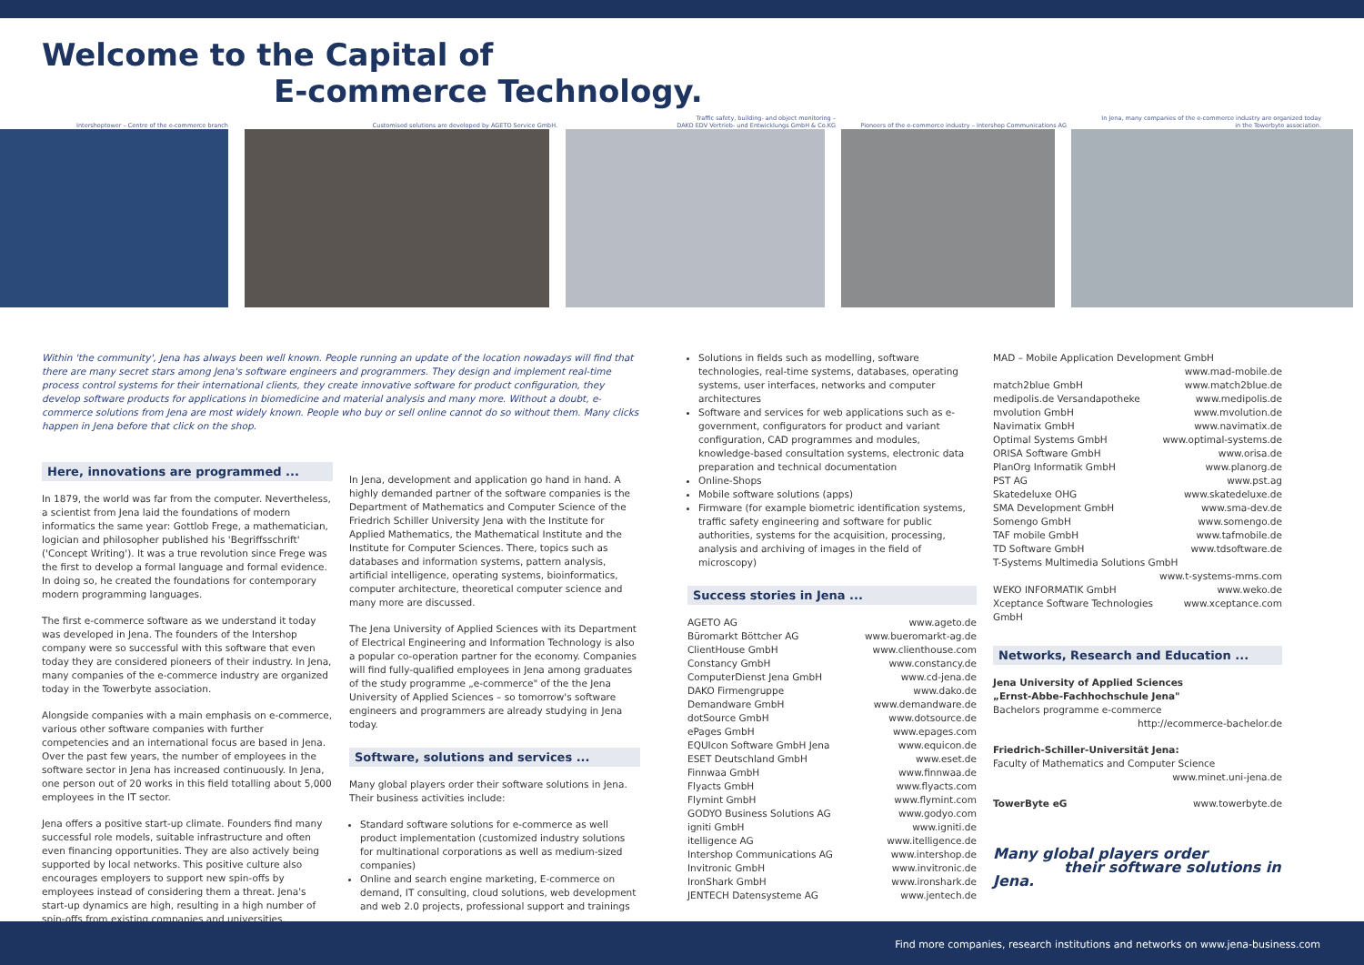Welcome to the Capital of
E-commerce Technology.
Intershoptower – Centre of the e-commerce branch
Customised solutions are developed by AGETO Service GmbH.
Traffic safety, building- and object monitoring –
DAKO EDV Vertrieb- und Entwicklungs GmbH & Co.KG
Pioneers of the e-commerce industry – Intershop Communications AG
In Jena, many companies of the e-commerce industry are organized today
in the Towerbyte association.
Within 'the community', Jena has always been well known. People running an update of the location nowadays will find that there are many secret stars among Jena's software engineers and programmers. They design and implement real-time process control systems for their international clients, they create innovative software for product configuration, they develop software products for applications in biomedicine and material analysis and many more. Without a doubt, e-commerce solutions from Jena are most widely known. People who buy or sell online cannot do so without them. Many clicks happen in Jena before that click on the shop.
Here, innovations are programmed ...
In 1879, the world was far from the computer. Nevertheless, a scientist from Jena laid the foundations of modern informatics the same year: Gottlob Frege, a mathematician, logician and philosopher published his 'Begriffsschrift' ('Concept Writing'). It was a true revolution since Frege was the first to develop a formal language and formal evidence. In doing so, he created the foundations for contemporary modern programming languages.
The first e-commerce software as we understand it today was developed in Jena. The founders of the Intershop company were so successful with this software that even today they are considered pioneers of their industry. In Jena, many companies of the e-commerce industry are organized today in the Towerbyte association.
Alongside companies with a main emphasis on e-commerce, various other software companies with further competencies and an international focus are based in Jena. Over the past few years, the number of employees in the software sector in Jena has increased continuously. In Jena, one person out of 20 works in this field totalling about 5,000 employees in the IT sector.
Jena offers a positive start-up climate. Founders find many successful role models, suitable infrastructure and often even financing opportunities. They are also actively being supported by local networks. This positive culture also encourages employers to support new spin-offs by employees instead of considering them a threat. Jena's start-up dynamics are high, resulting in a high number of spin-offs from existing companies and universities.
In Jena, development and application go hand in hand. A highly demanded partner of the software companies is the Department of Mathematics and Computer Science of the Friedrich Schiller University Jena with the Institute for Applied Mathematics, the Mathematical Institute and the Institute for Computer Sciences. There, topics such as databases and information systems, pattern analysis, artificial intelligence, operating systems, bioinformatics, computer architecture, theoretical computer science and many more are discussed.
The Jena University of Applied Sciences with its Department of Electrical Engineering and Information Technology is also a popular co-operation partner for the economy. Companies will find fully-qualified employees in Jena among graduates of the study programme „e-commerce" of the the Jena University of Applied Sciences – so tomorrow's software engineers and programmers are already studying in Jena today.
Software, solutions and services ...
Many global players order their software solutions in Jena. Their business activities include:
Standard software solutions for e-commerce as well product implementation (customized industry solutions for multinational corporations as well as medium-sized companies)
Online and search engine marketing, E-commerce on demand, IT consulting, cloud solutions, web development and web 2.0 projects, professional support and trainings
Solutions in fields such as modelling, software technologies, real-time systems, databases, operating systems, user interfaces, networks and computer architectures
Software and services for web applications such as e-government, configurators for product and variant configuration, CAD programmes and modules, knowledge-based consultation systems, electronic data preparation and technical documentation
Online-Shops
Mobile software solutions (apps)
Firmware (for example biometric identification systems, traffic safety engineering and software for public authorities, systems for the acquisition, processing, analysis and archiving of images in the field of microscopy)
Success stories in Jena ...
AGETO AG www.ageto.de
Büromarkt Böttcher AG www.bueromarkt-ag.de
ClientHouse GmbH www.clienthouse.com
Constancy GmbH www.constancy.de
ComputerDienst Jena GmbH www.cd-jena.de
DAKO Firmengruppe www.dako.de
Demandware GmbH www.demandware.de
dotSource GmbH www.dotsource.de
ePages GmbH www.epages.com
EQUIcon Software GmbH Jena www.equicon.de
ESET Deutschland GmbH www.eset.de
Finnwaa GmbH www.finnwaa.de
Flyacts GmbH www.flyacts.com
Flymint GmbH www.flymint.com
GODYO Business Solutions AG www.godyo.com
igniti GmbH www.igniti.de
itelligence AG www.itelligence.de
Intershop Communications AG www.intershop.de
Invitronic GmbH www.invitronic.de
IronShark GmbH www.ironshark.de
JENTECH Datensysteme AG www.jentech.de
MAD – Mobile Application Development GmbH
www.mad-mobile.de
match2blue GmbH www.match2blue.de
medipolis.de Versandapotheke www.medipolis.de
mvolution GmbH www.mvolution.de
Navimatix GmbH www.navimatix.de
Optimal Systems GmbH www.optimal-systems.de
ORISA Software GmbH www.orisa.de
PlanOrg Informatik GmbH www.planorg.de
PST AG www.pst.ag
Skatedeluxe OHG www.skatedeluxe.de
SMA Development GmbH www.sma-dev.de
Somengo GmbH www.somengo.de
TAF mobile GmbH www.tafmobile.de
TD Software GmbH www.tdsoftware.de
T-Systems Multimedia Solutions GmbH
www.t-systems-mms.com
WEKO INFORMATIK GmbH www.weko.de
Xceptance Software Technologies GmbH www.xceptance.com
Networks, Research and Education ...
Jena University of Applied Sciences
„Ernst-Abbe-Fachhochschule Jena"
Bachelors programme e-commerce
http://ecommerce-bachelor.de
Friedrich-Schiller-Universität Jena:
Faculty of Mathematics and Computer Science
www.minet.uni-jena.de
TowerByte eG www.towerbyte.de
Many global players order
their software solutions in Jena.
Find more companies, research institutions and networks on www.jena-business.com